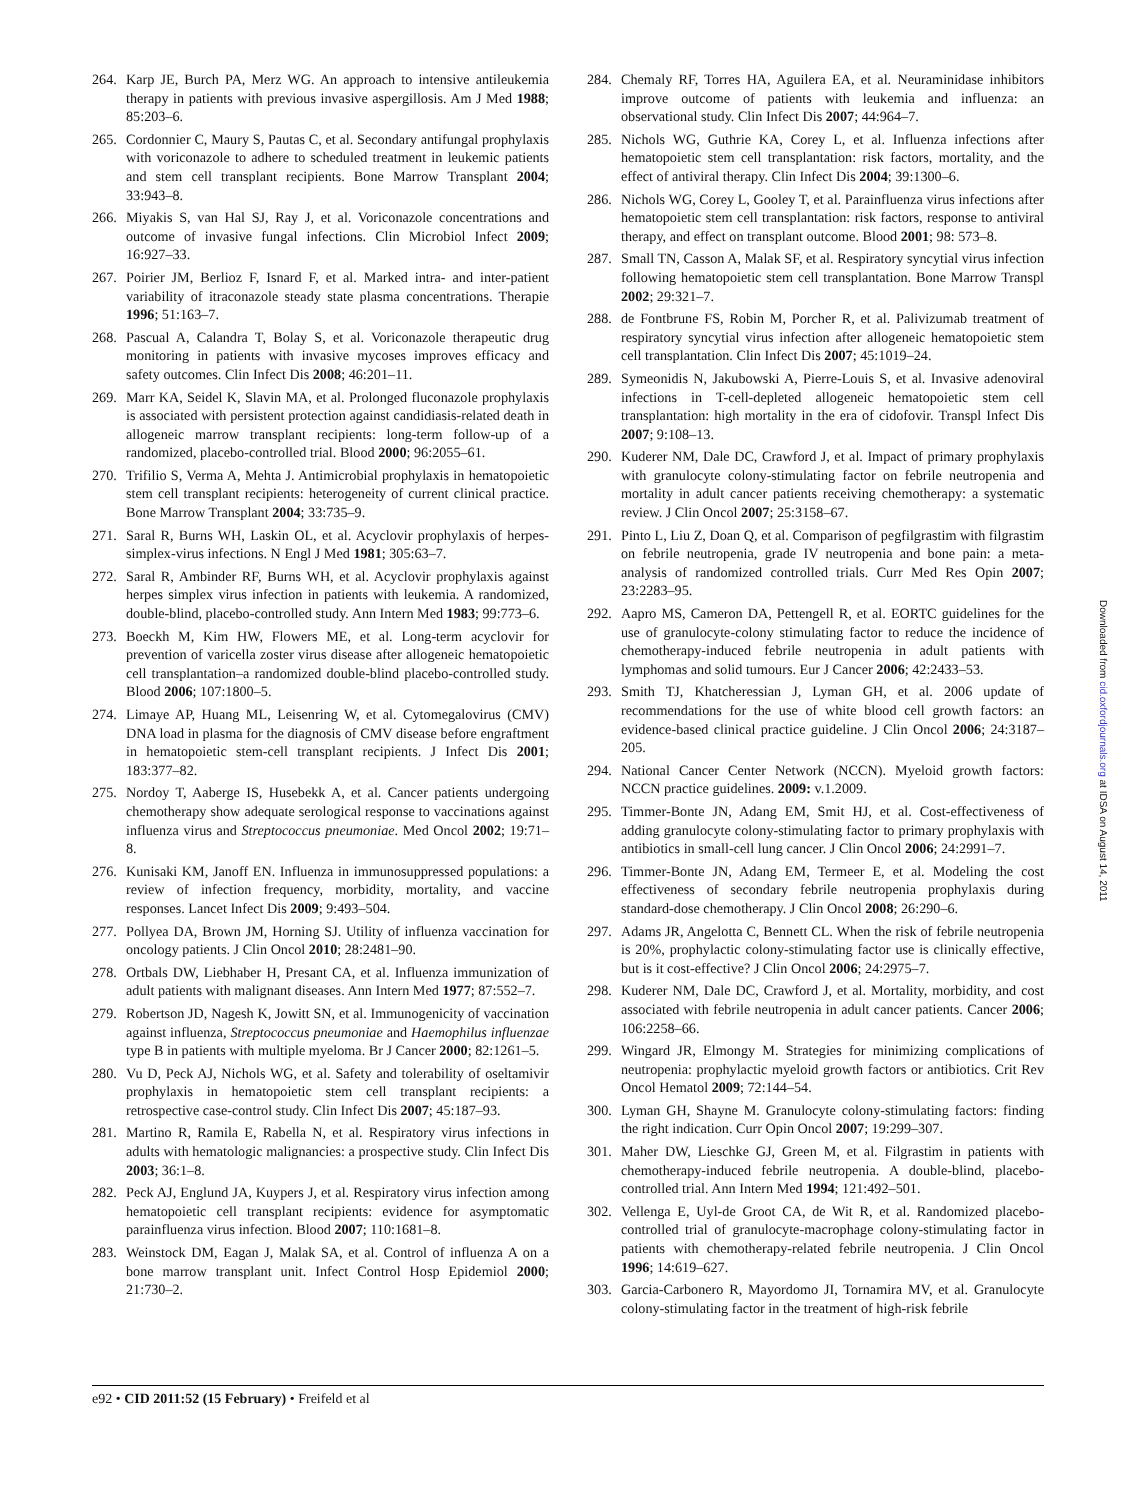264. Karp JE, Burch PA, Merz WG. An approach to intensive antileukemia therapy in patients with previous invasive aspergillosis. Am J Med 1988; 85:203–6.
265. Cordonnier C, Maury S, Pautas C, et al. Secondary antifungal prophylaxis with voriconazole to adhere to scheduled treatment in leukemic patients and stem cell transplant recipients. Bone Marrow Transplant 2004; 33:943–8.
266. Miyakis S, van Hal SJ, Ray J, et al. Voriconazole concentrations and outcome of invasive fungal infections. Clin Microbiol Infect 2009; 16:927–33.
267. Poirier JM, Berlioz F, Isnard F, et al. Marked intra- and inter-patient variability of itraconazole steady state plasma concentrations. Therapie 1996; 51:163–7.
268. Pascual A, Calandra T, Bolay S, et al. Voriconazole therapeutic drug monitoring in patients with invasive mycoses improves efficacy and safety outcomes. Clin Infect Dis 2008; 46:201–11.
269. Marr KA, Seidel K, Slavin MA, et al. Prolonged fluconazole prophylaxis is associated with persistent protection against candidiasis-related death in allogeneic marrow transplant recipients: long-term follow-up of a randomized, placebo-controlled trial. Blood 2000; 96:2055–61.
270. Trifilio S, Verma A, Mehta J. Antimicrobial prophylaxis in hematopoietic stem cell transplant recipients: heterogeneity of current clinical practice. Bone Marrow Transplant 2004; 33:735–9.
271. Saral R, Burns WH, Laskin OL, et al. Acyclovir prophylaxis of herpes-simplex-virus infections. N Engl J Med 1981; 305:63–7.
272. Saral R, Ambinder RF, Burns WH, et al. Acyclovir prophylaxis against herpes simplex virus infection in patients with leukemia. A randomized, double-blind, placebo-controlled study. Ann Intern Med 1983; 99:773–6.
273. Boeckh M, Kim HW, Flowers ME, et al. Long-term acyclovir for prevention of varicella zoster virus disease after allogeneic hematopoietic cell transplantation–a randomized double-blind placebo-controlled study. Blood 2006; 107:1800–5.
274. Limaye AP, Huang ML, Leisenring W, et al. Cytomegalovirus (CMV) DNA load in plasma for the diagnosis of CMV disease before engraftment in hematopoietic stem-cell transplant recipients. J Infect Dis 2001; 183:377–82.
275. Nordoy T, Aaberge IS, Husebekk A, et al. Cancer patients undergoing chemotherapy show adequate serological response to vaccinations against influenza virus and Streptococcus pneumoniae. Med Oncol 2002; 19:71–8.
276. Kunisaki KM, Janoff EN. Influenza in immunosuppressed populations: a review of infection frequency, morbidity, mortality, and vaccine responses. Lancet Infect Dis 2009; 9:493–504.
277. Pollyea DA, Brown JM, Horning SJ. Utility of influenza vaccination for oncology patients. J Clin Oncol 2010; 28:2481–90.
278. Ortbals DW, Liebhaber H, Presant CA, et al. Influenza immunization of adult patients with malignant diseases. Ann Intern Med 1977; 87:552–7.
279. Robertson JD, Nagesh K, Jowitt SN, et al. Immunogenicity of vaccination against influenza, Streptococcus pneumoniae and Haemophilus influenzae type B in patients with multiple myeloma. Br J Cancer 2000; 82:1261–5.
280. Vu D, Peck AJ, Nichols WG, et al. Safety and tolerability of oseltamivir prophylaxis in hematopoietic stem cell transplant recipients: a retrospective case-control study. Clin Infect Dis 2007; 45:187–93.
281. Martino R, Ramila E, Rabella N, et al. Respiratory virus infections in adults with hematologic malignancies: a prospective study. Clin Infect Dis 2003; 36:1–8.
282. Peck AJ, Englund JA, Kuypers J, et al. Respiratory virus infection among hematopoietic cell transplant recipients: evidence for asymptomatic parainfluenza virus infection. Blood 2007; 110:1681–8.
283. Weinstock DM, Eagan J, Malak SA, et al. Control of influenza A on a bone marrow transplant unit. Infect Control Hosp Epidemiol 2000; 21:730–2.
284. Chemaly RF, Torres HA, Aguilera EA, et al. Neuraminidase inhibitors improve outcome of patients with leukemia and influenza: an observational study. Clin Infect Dis 2007; 44:964–7.
285. Nichols WG, Guthrie KA, Corey L, et al. Influenza infections after hematopoietic stem cell transplantation: risk factors, mortality, and the effect of antiviral therapy. Clin Infect Dis 2004; 39:1300–6.
286. Nichols WG, Corey L, Gooley T, et al. Parainfluenza virus infections after hematopoietic stem cell transplantation: risk factors, response to antiviral therapy, and effect on transplant outcome. Blood 2001; 98: 573–8.
287. Small TN, Casson A, Malak SF, et al. Respiratory syncytial virus infection following hematopoietic stem cell transplantation. Bone Marrow Transpl 2002; 29:321–7.
288. de Fontbrune FS, Robin M, Porcher R, et al. Palivizumab treatment of respiratory syncytial virus infection after allogeneic hematopoietic stem cell transplantation. Clin Infect Dis 2007; 45:1019–24.
289. Symeonidis N, Jakubowski A, Pierre-Louis S, et al. Invasive adenoviral infections in T-cell-depleted allogeneic hematopoietic stem cell transplantation: high mortality in the era of cidofovir. Transpl Infect Dis 2007; 9:108–13.
290. Kuderer NM, Dale DC, Crawford J, et al. Impact of primary prophylaxis with granulocyte colony-stimulating factor on febrile neutropenia and mortality in adult cancer patients receiving chemotherapy: a systematic review. J Clin Oncol 2007; 25:3158–67.
291. Pinto L, Liu Z, Doan Q, et al. Comparison of pegfilgrastim with filgrastim on febrile neutropenia, grade IV neutropenia and bone pain: a meta-analysis of randomized controlled trials. Curr Med Res Opin 2007; 23:2283–95.
292. Aapro MS, Cameron DA, Pettengell R, et al. EORTC guidelines for the use of granulocyte-colony stimulating factor to reduce the incidence of chemotherapy-induced febrile neutropenia in adult patients with lymphomas and solid tumours. Eur J Cancer 2006; 42:2433–53.
293. Smith TJ, Khatcheressian J, Lyman GH, et al. 2006 update of recommendations for the use of white blood cell growth factors: an evidence-based clinical practice guideline. J Clin Oncol 2006; 24:3187–205.
294. National Cancer Center Network (NCCN). Myeloid growth factors: NCCN practice guidelines. 2009: v.1.2009.
295. Timmer-Bonte JN, Adang EM, Smit HJ, et al. Cost-effectiveness of adding granulocyte colony-stimulating factor to primary prophylaxis with antibiotics in small-cell lung cancer. J Clin Oncol 2006; 24:2991–7.
296. Timmer-Bonte JN, Adang EM, Termeer E, et al. Modeling the cost effectiveness of secondary febrile neutropenia prophylaxis during standard-dose chemotherapy. J Clin Oncol 2008; 26:290–6.
297. Adams JR, Angelotta C, Bennett CL. When the risk of febrile neutropenia is 20%, prophylactic colony-stimulating factor use is clinically effective, but is it cost-effective? J Clin Oncol 2006; 24:2975–7.
298. Kuderer NM, Dale DC, Crawford J, et al. Mortality, morbidity, and cost associated with febrile neutropenia in adult cancer patients. Cancer 2006; 106:2258–66.
299. Wingard JR, Elmongy M. Strategies for minimizing complications of neutropenia: prophylactic myeloid growth factors or antibiotics. Crit Rev Oncol Hematol 2009; 72:144–54.
300. Lyman GH, Shayne M. Granulocyte colony-stimulating factors: finding the right indication. Curr Opin Oncol 2007; 19:299–307.
301. Maher DW, Lieschke GJ, Green M, et al. Filgrastim in patients with chemotherapy-induced febrile neutropenia. A double-blind, placebo-controlled trial. Ann Intern Med 1994; 121:492–501.
302. Vellenga E, Uyl-de Groot CA, de Wit R, et al. Randomized placebo-controlled trial of granulocyte-macrophage colony-stimulating factor in patients with chemotherapy-related febrile neutropenia. J Clin Oncol 1996; 14:619–627.
303. Garcia-Carbonero R, Mayordomo JI, Tornamira MV, et al. Granulocyte colony-stimulating factor in the treatment of high-risk febrile
Downloaded from cid.oxfordjournals.org at IDSA on August 14, 2011
e92 • CID 2011:52 (15 February) • Freifeld et al